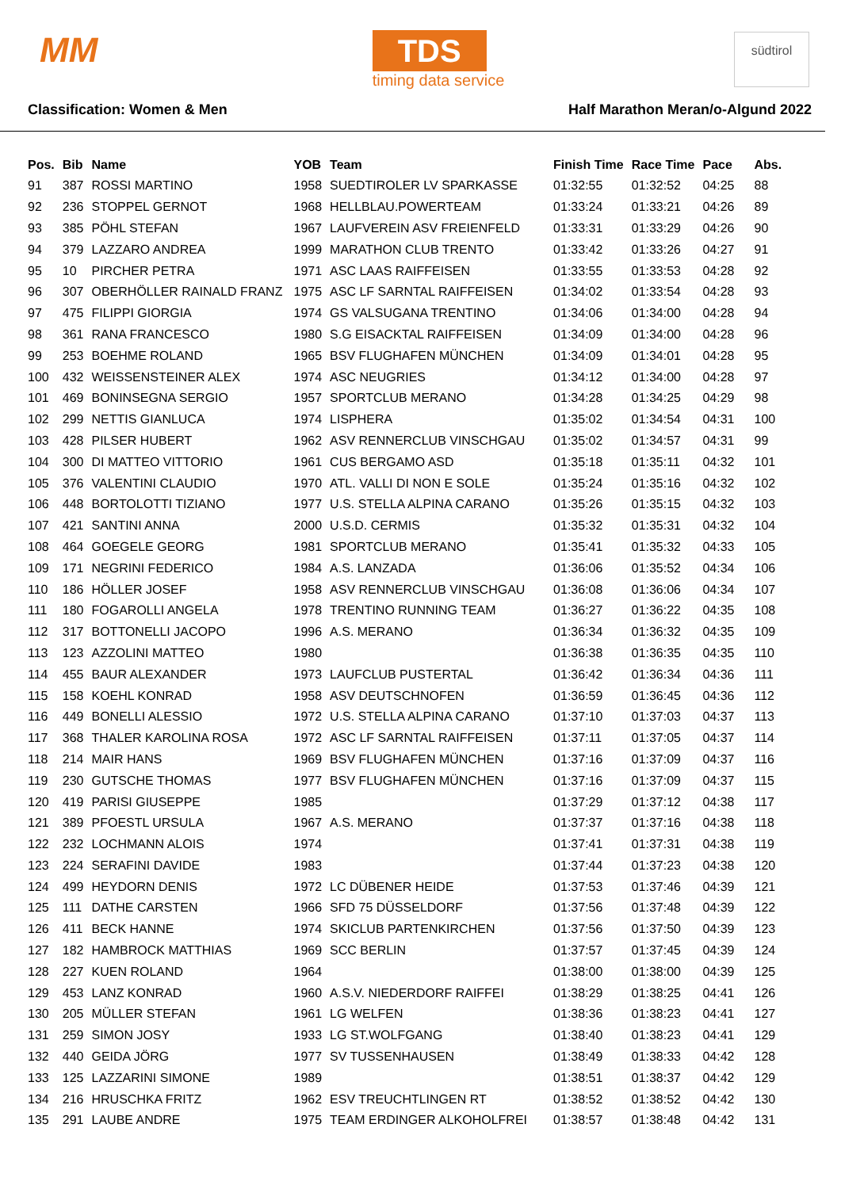MM
TDS
timing data service
südtirol
Classification: Women & Men Half Marathon Meran/o-Algund 2022
| Pos. | Bib | Name | YOB | Team | Finish Time | Race Time | Pace | Abs. |
| --- | --- | --- | --- | --- | --- | --- | --- | --- |
| 91 | 387 | ROSSI MARTINO | 1958 | SUEDTIROLER LV SPARKASSE | 01:32:55 | 01:32:52 | 04:25 | 88 |
| 92 | 236 | STOPPEL GERNOT | 1968 | HELLBLAU.POWERTEAM | 01:33:24 | 01:33:21 | 04:26 | 89 |
| 93 | 385 | PÖHL STEFAN | 1967 | LAUFVEREIN ASV FREIENFELD | 01:33:31 | 01:33:29 | 04:26 | 90 |
| 94 | 379 | LAZZARO ANDREA | 1999 | MARATHON CLUB TRENTO | 01:33:42 | 01:33:26 | 04:27 | 91 |
| 95 | 10 | PIRCHER PETRA | 1971 | ASC LAAS RAIFFEISEN | 01:33:55 | 01:33:53 | 04:28 | 92 |
| 96 | 307 | OBERHÖLLER RAINALD FRANZ | 1975 | ASC LF SARNTAL RAIFFEISEN | 01:34:02 | 01:33:54 | 04:28 | 93 |
| 97 | 475 | FILIPPI GIORGIA | 1974 | GS VALSUGANA TRENTINO | 01:34:06 | 01:34:00 | 04:28 | 94 |
| 98 | 361 | RANA FRANCESCO | 1980 | S.G EISACKTAL RAIFFEISEN | 01:34:09 | 01:34:00 | 04:28 | 96 |
| 99 | 253 | BOEHME ROLAND | 1965 | BSV FLUGHAFEN MÜNCHEN | 01:34:09 | 01:34:01 | 04:28 | 95 |
| 100 | 432 | WEISSENSTEINER ALEX | 1974 | ASC NEUGRIES | 01:34:12 | 01:34:00 | 04:28 | 97 |
| 101 | 469 | BONINSEGNA SERGIO | 1957 | SPORTCLUB MERANO | 01:34:28 | 01:34:25 | 04:29 | 98 |
| 102 | 299 | NETTIS GIANLUCA | 1974 | LISPHERA | 01:35:02 | 01:34:54 | 04:31 | 100 |
| 103 | 428 | PILSER HUBERT | 1962 | ASV RENNERCLUB VINSCHGAU | 01:35:02 | 01:34:57 | 04:31 | 99 |
| 104 | 300 | DI MATTEO VITTORIO | 1961 | CUS BERGAMO ASD | 01:35:18 | 01:35:11 | 04:32 | 101 |
| 105 | 376 | VALENTINI CLAUDIO | 1970 | ATL. VALLI DI NON E SOLE | 01:35:24 | 01:35:16 | 04:32 | 102 |
| 106 | 448 | BORTOLOTTI TIZIANO | 1977 | U.S. STELLA ALPINA CARANO | 01:35:26 | 01:35:15 | 04:32 | 103 |
| 107 | 421 | SANTINI ANNA | 2000 | U.S.D. CERMIS | 01:35:32 | 01:35:31 | 04:32 | 104 |
| 108 | 464 | GOEGELE GEORG | 1981 | SPORTCLUB MERANO | 01:35:41 | 01:35:32 | 04:33 | 105 |
| 109 | 171 | NEGRINI FEDERICO | 1984 | A.S. LANZADA | 01:36:06 | 01:35:52 | 04:34 | 106 |
| 110 | 186 | HÖLLER JOSEF | 1958 | ASV RENNERCLUB VINSCHGAU | 01:36:08 | 01:36:06 | 04:34 | 107 |
| 111 | 180 | FOGAROLLI ANGELA | 1978 | TRENTINO RUNNING TEAM | 01:36:27 | 01:36:22 | 04:35 | 108 |
| 112 | 317 | BOTTONELLI JACOPO | 1996 | A.S. MERANO | 01:36:34 | 01:36:32 | 04:35 | 109 |
| 113 | 123 | AZZOLINI MATTEO | 1980 | | 01:36:38 | 01:36:35 | 04:35 | 110 |
| 114 | 455 | BAUR ALEXANDER | 1973 | LAUFCLUB PUSTERTAL | 01:36:42 | 01:36:34 | 04:36 | 111 |
| 115 | 158 | KOEHL KONRAD | 1958 | ASV DEUTSCHNOFEN | 01:36:59 | 01:36:45 | 04:36 | 112 |
| 116 | 449 | BONELLI ALESSIO | 1972 | U.S. STELLA ALPINA CARANO | 01:37:10 | 01:37:03 | 04:37 | 113 |
| 117 | 368 | THALER KAROLINA ROSA | 1972 | ASC LF SARNTAL RAIFFEISEN | 01:37:11 | 01:37:05 | 04:37 | 114 |
| 118 | 214 | MAIR HANS | 1969 | BSV FLUGHAFEN MÜNCHEN | 01:37:16 | 01:37:09 | 04:37 | 116 |
| 119 | 230 | GUTSCHE THOMAS | 1977 | BSV FLUGHAFEN MÜNCHEN | 01:37:16 | 01:37:09 | 04:37 | 115 |
| 120 | 419 | PARISI GIUSEPPE | 1985 | | 01:37:29 | 01:37:12 | 04:38 | 117 |
| 121 | 389 | PFOESTL URSULA | 1967 | A.S. MERANO | 01:37:37 | 01:37:16 | 04:38 | 118 |
| 122 | 232 | LOCHMANN ALOIS | 1974 | | 01:37:41 | 01:37:31 | 04:38 | 119 |
| 123 | 224 | SERAFINI DAVIDE | 1983 | | 01:37:44 | 01:37:23 | 04:38 | 120 |
| 124 | 499 | HEYDORN DENIS | 1972 | LC DÜBENER HEIDE | 01:37:53 | 01:37:46 | 04:39 | 121 |
| 125 | 111 | DATHE CARSTEN | 1966 | SFD 75 DÜSSELDORF | 01:37:56 | 01:37:48 | 04:39 | 122 |
| 126 | 411 | BECK HANNE | 1974 | SKICLUB PARTENKIRCHEN | 01:37:56 | 01:37:50 | 04:39 | 123 |
| 127 | 182 | HAMBROCK MATTHIAS | 1969 | SCC BERLIN | 01:37:57 | 01:37:45 | 04:39 | 124 |
| 128 | 227 | KUEN ROLAND | 1964 | | 01:38:00 | 01:38:00 | 04:39 | 125 |
| 129 | 453 | LANZ KONRAD | 1960 | A.S.V. NIEDERDORF RAIFFEI | 01:38:29 | 01:38:25 | 04:41 | 126 |
| 130 | 205 | MÜLLER STEFAN | 1961 | LG WELFEN | 01:38:36 | 01:38:23 | 04:41 | 127 |
| 131 | 259 | SIMON JOSY | 1933 | LG ST.WOLFGANG | 01:38:40 | 01:38:23 | 04:41 | 129 |
| 132 | 440 | GEIDA JÖRG | 1977 | SV TUSSENHAUSEN | 01:38:49 | 01:38:33 | 04:42 | 128 |
| 133 | 125 | LAZZARINI SIMONE | 1989 | | 01:38:51 | 01:38:37 | 04:42 | 129 |
| 134 | 216 | HRUSCHKA FRITZ | 1962 | ESV TREUCHTLINGEN RT | 01:38:52 | 01:38:52 | 04:42 | 130 |
| 135 | 291 | LAUBE ANDRE | 1975 | TEAM ERDINGER ALKOHOLFREI | 01:38:57 | 01:38:48 | 04:42 | 131 |